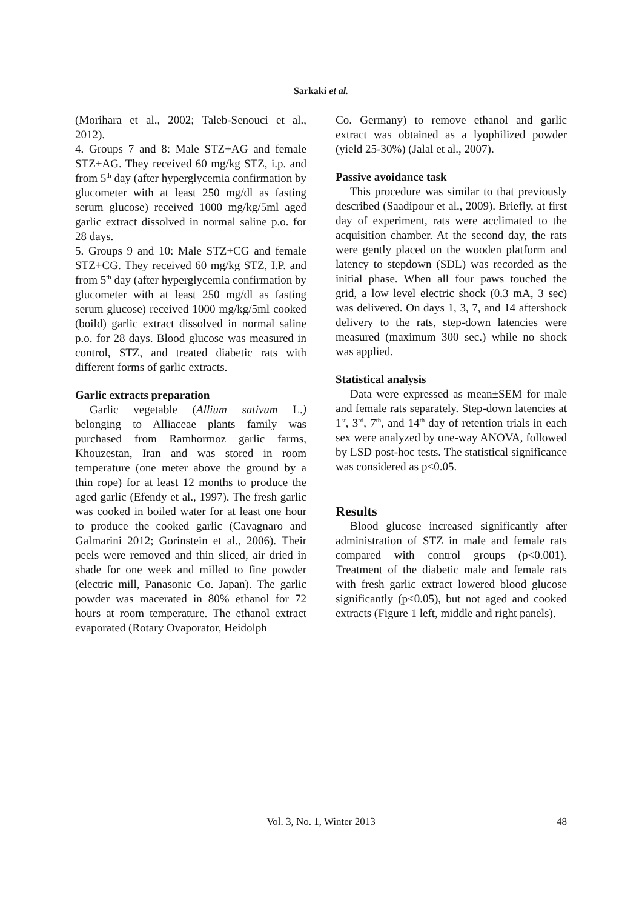Sarkaki et al.
(Morihara et al., 2002; Taleb-Senouci et al., 2012).
4. Groups 7 and 8: Male STZ+AG and female STZ+AG. They received 60 mg/kg STZ, i.p. and from 5<sup>th</sup> day (after hyperglycemia confirmation by glucometer with at least 250 mg/dl as fasting serum glucose) received 1000 mg/kg/5ml aged garlic extract dissolved in normal saline p.o. for 28 days.
5. Groups 9 and 10: Male STZ+CG and female STZ+CG. They received 60 mg/kg STZ, I.P. and from 5<sup>th</sup> day (after hyperglycemia confirmation by glucometer with at least 250 mg/dl as fasting serum glucose) received 1000 mg/kg/5ml cooked (boild) garlic extract dissolved in normal saline p.o. for 28 days. Blood glucose was measured in control, STZ, and treated diabetic rats with different forms of garlic extracts.
Garlic extracts preparation
Garlic vegetable (Allium sativum L.) belonging to Alliaceae plants family was purchased from Ramhormoz garlic farms, Khouzestan, Iran and was stored in room temperature (one meter above the ground by a thin rope) for at least 12 months to produce the aged garlic (Efendy et al., 1997). The fresh garlic was cooked in boiled water for at least one hour to produce the cooked garlic (Cavagnaro and Galmarini 2012; Gorinstein et al., 2006). Their peels were removed and thin sliced, air dried in shade for one week and milled to fine powder (electric mill, Panasonic Co. Japan). The garlic powder was macerated in 80% ethanol for 72 hours at room temperature. The ethanol extract evaporated (Rotary Ovaporator, Heidolph
Co. Germany) to remove ethanol and garlic extract was obtained as a lyophilized powder (yield 25-30%) (Jalal et al., 2007).
Passive avoidance task
This procedure was similar to that previously described (Saadipour et al., 2009). Briefly, at first day of experiment, rats were acclimated to the acquisition chamber. At the second day, the rats were gently placed on the wooden platform and latency to stepdown (SDL) was recorded as the initial phase. When all four paws touched the grid, a low level electric shock (0.3 mA, 3 sec) was delivered. On days 1, 3, 7, and 14 aftershock delivery to the rats, step-down latencies were measured (maximum 300 sec.) while no shock was applied.
Statistical analysis
Data were expressed as mean±SEM for male and female rats separately. Step-down latencies at 1<sup>st</sup>, 3<sup>rd</sup>, 7<sup>th</sup>, and 14<sup>th</sup> day of retention trials in each sex were analyzed by one-way ANOVA, followed by LSD post-hoc tests. The statistical significance was considered as p<0.05.
Results
Blood glucose increased significantly after administration of STZ in male and female rats compared with control groups (p<0.001). Treatment of the diabetic male and female rats with fresh garlic extract lowered blood glucose significantly (p<0.05), but not aged and cooked extracts (Figure 1 left, middle and right panels).
Vol. 3, No. 1, Winter 2013
48